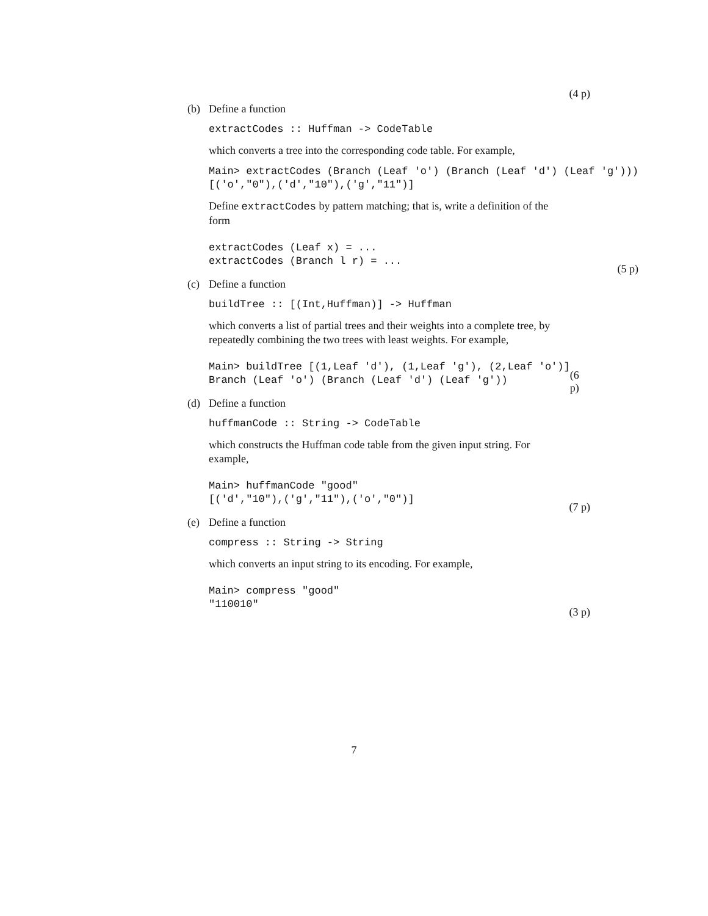(4 p)
(b) Define a function
extractCodes :: Huffman -> CodeTable
which converts a tree into the corresponding code table. For example,
Main> extractCodes (Branch (Leaf 'o') (Branch (Leaf 'd') (Leaf 'g')))
[('o',"0"),('d',"10"),('g',"11")]
Define extractCodes by pattern matching; that is, write a definition of the form
extractCodes (Leaf x) = ...
extractCodes (Branch l r) = ...
(5 p)
(c) Define a function
buildTree :: [(Int,Huffman)] -> Huffman
which converts a list of partial trees and their weights into a complete tree, by repeatedly combining the two trees with least weights. For example,
Main> buildTree [(1,Leaf 'd'), (1,Leaf 'g'), (2,Leaf 'o')]
Branch (Leaf 'o') (Branch (Leaf 'd') (Leaf 'g'))
(6 p)
(d) Define a function
huffmanCode :: String -> CodeTable
which constructs the Huffman code table from the given input string. For example,
Main> huffmanCode "good"
[('d',"10"),('g',"11"),('o',"0")]
(7 p)
(e) Define a function
compress :: String -> String
which converts an input string to its encoding. For example,
Main> compress "good"
"110010"
(3 p)
7